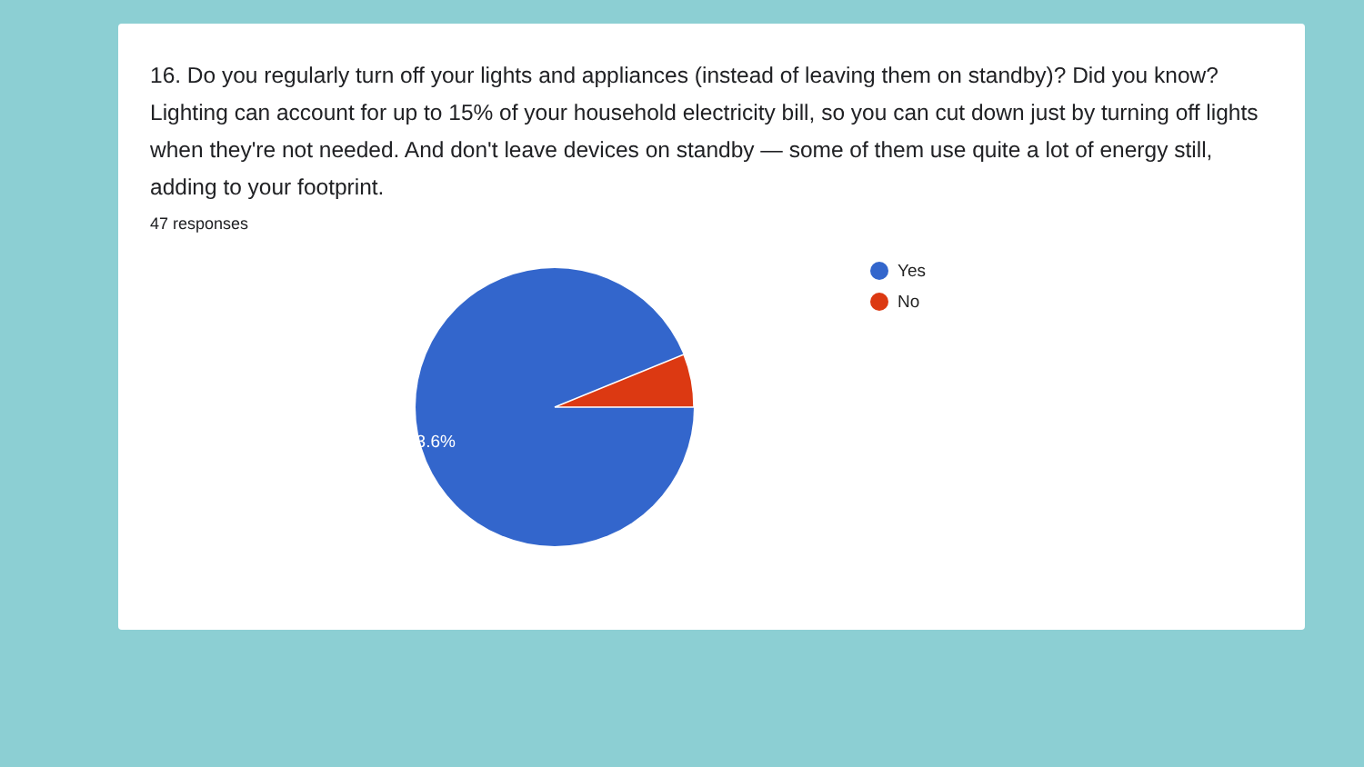16. Do you regularly turn off your lights and appliances (instead of leaving them on standby)? Did you know? Lighting can account for up to 15% of your household electricity bill, so you can cut down just by turning off lights when they're not needed. And don't leave devices on standby — some of them use quite a lot of energy still, adding to your footprint.
47 responses
93.6%
Yes
No